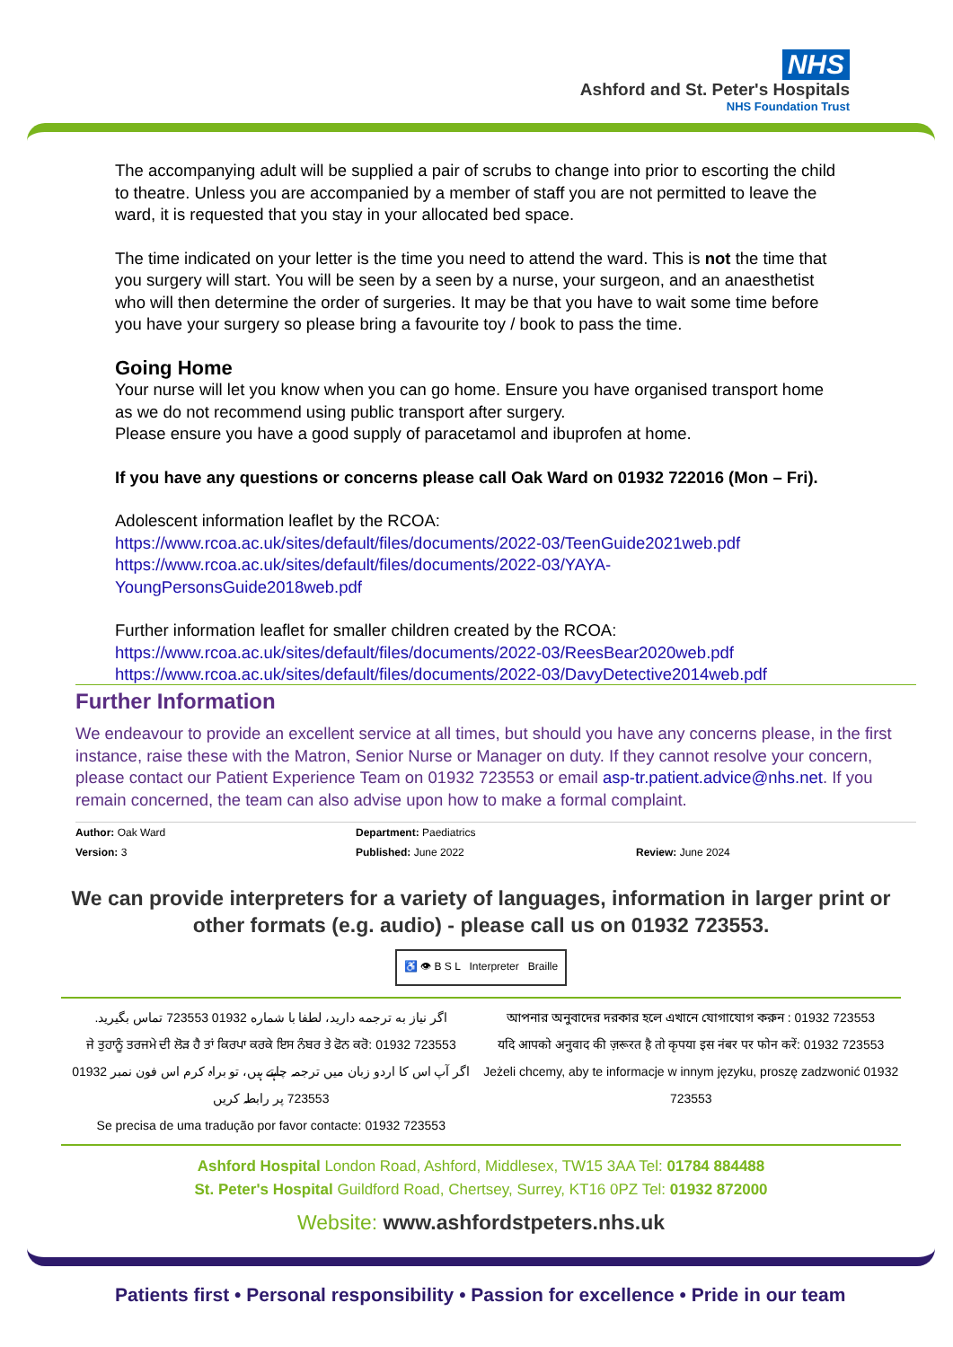NHS
Ashford and St. Peter's Hospitals
NHS Foundation Trust
The accompanying adult will be supplied a pair of scrubs to change into prior to escorting the child to theatre. Unless you are accompanied by a member of staff you are not permitted to leave the ward, it is requested that you stay in your allocated bed space.
The time indicated on your letter is the time you need to attend the ward. This is not the time that you surgery will start. You will be seen by a seen by a nurse, your surgeon, and an anaesthetist who will then determine the order of surgeries. It may be that you have to wait some time before you have your surgery so please bring a favourite toy / book to pass the time.
Going Home
Your nurse will let you know when you can go home. Ensure you have organised transport home as we do not recommend using public transport after surgery.
Please ensure you have a good supply of paracetamol and ibuprofen at home.
If you have any questions or concerns please call Oak Ward on 01932 722016 (Mon – Fri).
Adolescent information leaflet by the RCOA:
https://www.rcoa.ac.uk/sites/default/files/documents/2022-03/TeenGuide2021web.pdf
https://www.rcoa.ac.uk/sites/default/files/documents/2022-03/YAYA-YoungPersonsGuide2018web.pdf
Further information leaflet for smaller children created by the RCOA:
https://www.rcoa.ac.uk/sites/default/files/documents/2022-03/ReesBear2020web.pdf
https://www.rcoa.ac.uk/sites/default/files/documents/2022-03/DavyDetective2014web.pdf
Further Information
We endeavour to provide an excellent service at all times, but should you have any concerns please, in the first instance, raise these with the Matron, Senior Nurse or Manager on duty. If they cannot resolve your concern, please contact our Patient Experience Team on 01932 723553 or email asp-tr.patient.advice@nhs.net. If you remain concerned, the team can also advise upon how to make a formal complaint.
| Author: Oak Ward | Department: Paediatrics | |
| Version: 3 | Published: June 2022 | Review: June 2024 |
We can provide interpreters for a variety of languages, information in larger print or other formats (e.g. audio) - please call us on 01932 723553.
♿ 👁 B S L Interpreter Braille
اگر نیاز به ترجمه دارید، لطفا با شماره 01932 723553 تماس بگیرید.
ਜੇ ਤੁਹਾਨੂੰ ਤਰਜਮੇ ਦੀ ਲੋੜ ਹੈ ਤਾਂ ਕਿਰਪਾ ਕਰਕੇ ਇਸ ਨੰਬਰ ਤੇ ਫੋਨ ਕਰੋ: 01932 723553
اگر آپ اس کا اردو زبان میں ترجمہ چاہتے ہیں، تو براہ کرم اس فون نمبر 01932 723553 پر رابطہ کریں
Se precisa de uma tradução por favor contacte: 01932 723553
আপনার অনুবাদের দরকার হলে এখানে যোগাযোগ করুন : 01932 723553
यदि आपको अनुवाद की ज़रूरत है तो कृपया इस नंबर पर फोन करें: 01932 723553
Jeżeli chcemy, aby te informacje w innym języku, proszę zadzwonić 01932 723553
Ashford Hospital London Road, Ashford, Middlesex, TW15 3AA Tel: 01784 884488
St. Peter's Hospital Guildford Road, Chertsey, Surrey, KT16 0PZ Tel: 01932 872000
Website: www.ashfordstpeters.nhs.uk
Patients first • Personal responsibility • Passion for excellence • Pride in our team